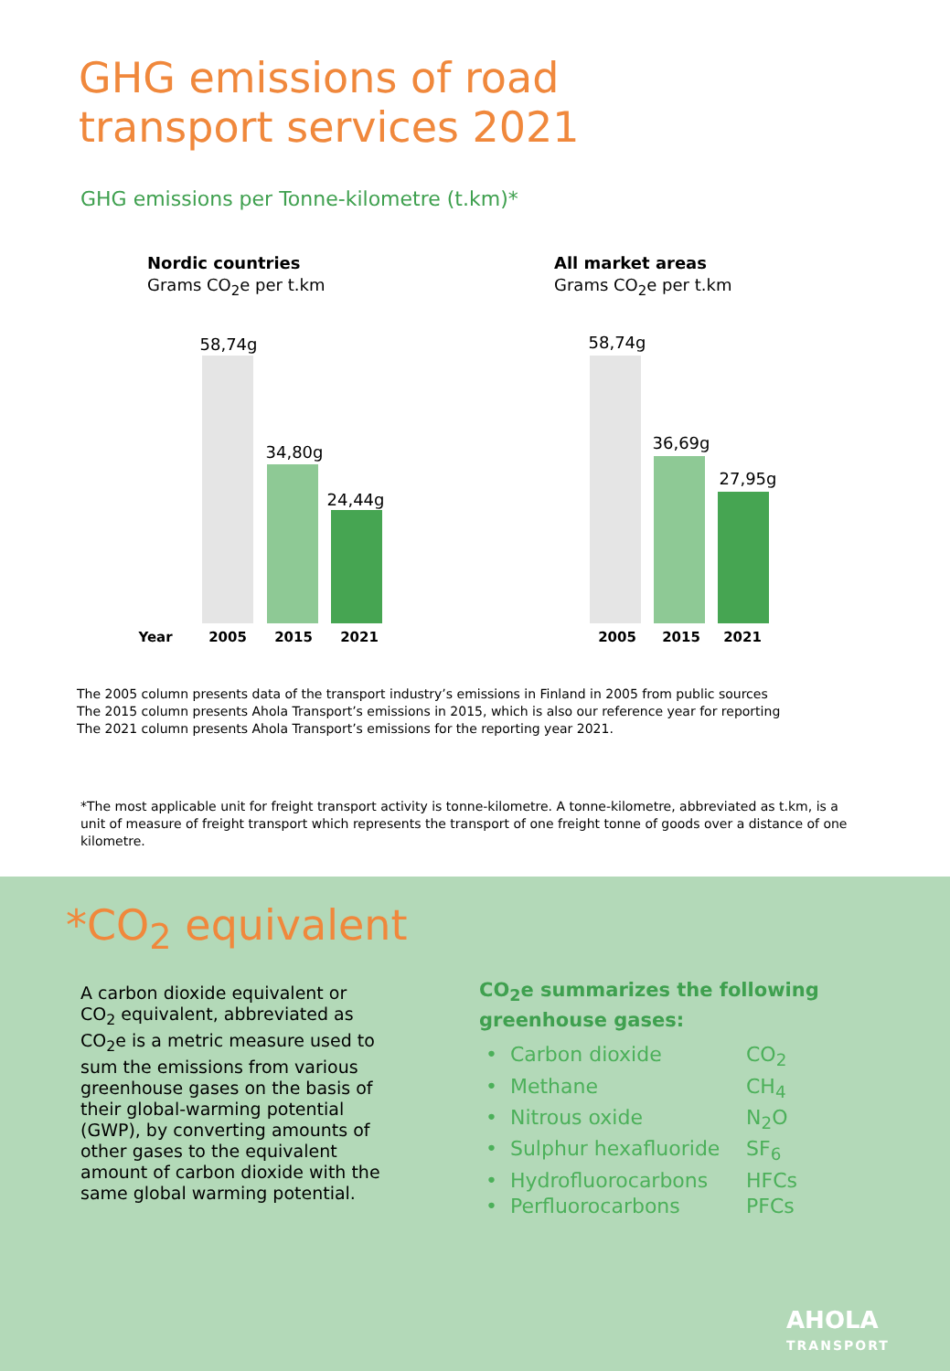GHG emissions of road
transport services 2021
GHG emissions per Tonne-kilometre (t.km)*
Nordic countries
Grams CO<sub>2</sub>e per t.km
58,74g
34,80g
24,44g
Year 2005 2015 2021
All market areas
Grams CO<sub>2</sub>e per t.km
58,74g
36,69g
27,95g
2005 2015 2021
The 2005 column presents data of the transport industry’s emissions in Finland in 2005 from public sources
The 2015 column presents Ahola Transport’s emissions in 2015, which is also our reference year for reporting
The 2021 column presents Ahola Transport’s emissions for the reporting year 2021.
*The most applicable unit for freight transport activity is tonne-kilometre. A tonne-kilometre, abbreviated as t.km, is a unit of measure of freight transport which represents the transport of one freight tonne of goods over a distance of one kilometre.
*CO<sub>2</sub> equivalent
A carbon dioxide equivalent or CO<sub>2</sub> equivalent, abbreviated as CO<sub>2</sub>e is a metric measure used to sum the emissions from various greenhouse gases on the basis of their global-warming potential (GWP), by converting amounts of other gases to the equivalent amount of carbon dioxide with the same global warming potential.
CO<sub>2</sub>e summarizes the following greenhouse gases:
• Carbon dioxide CO<sub>2</sub>
• Methane CH<sub>4</sub>
• Nitrous oxide N<sub>2</sub>O
• Sulphur hexafluoride SF<sub>6</sub>
• Hydrofluorocarbons HFCs
• Perfluorocarbons PFCs
AHOLA
TRANSPORT